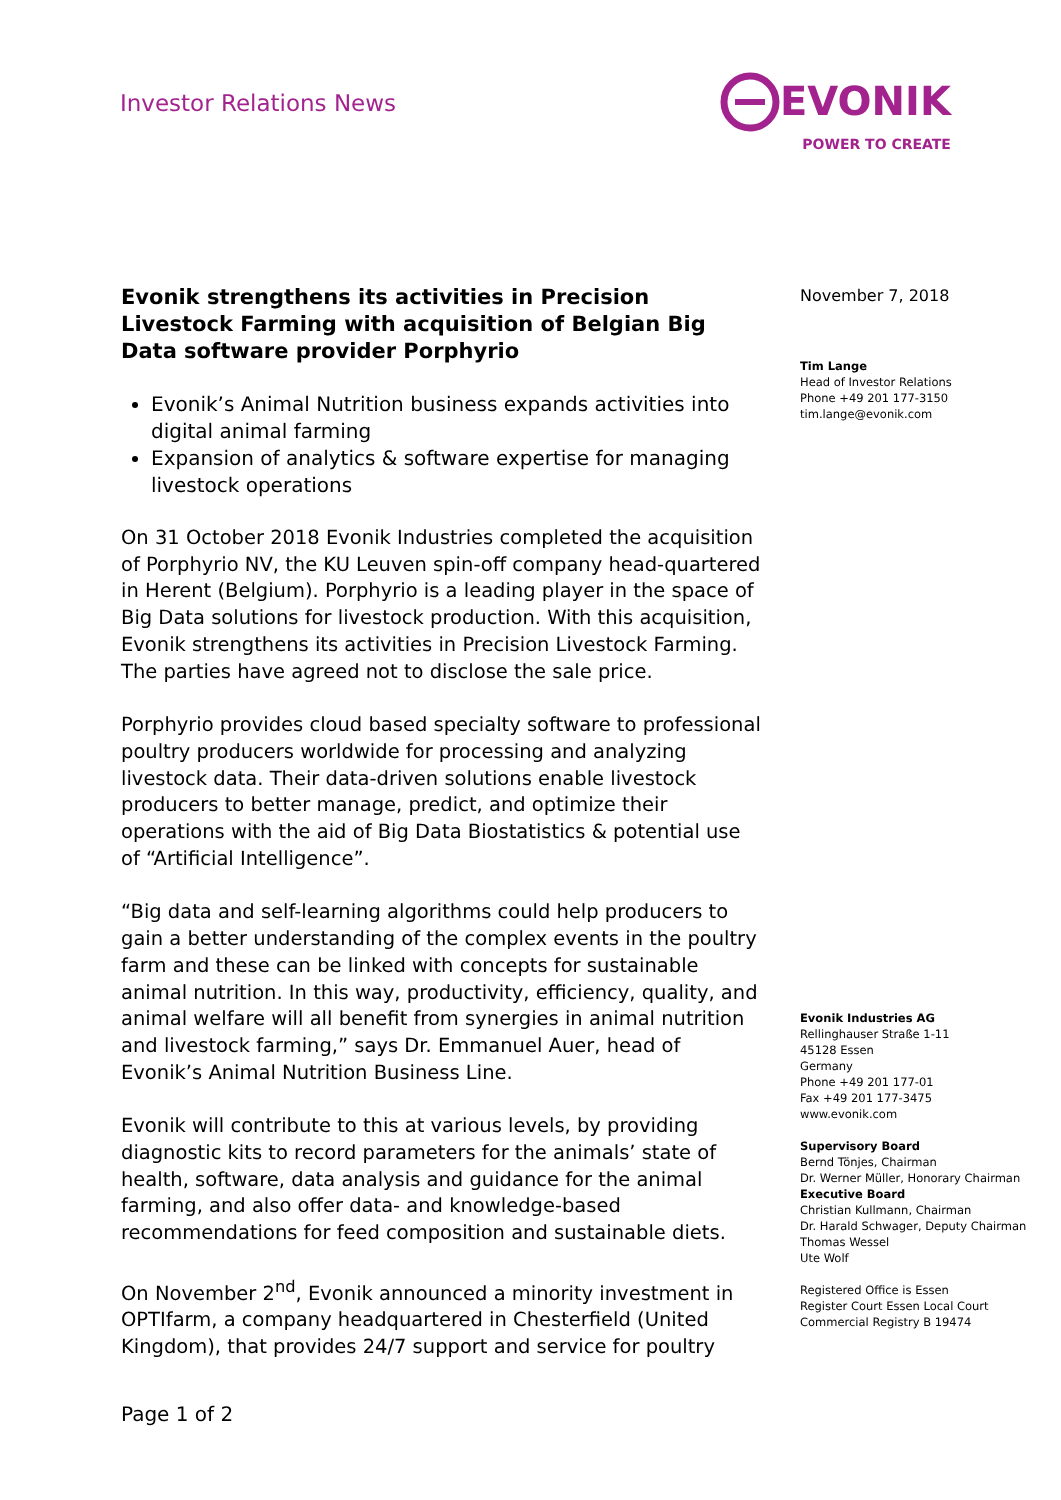Investor Relations News
EVONIK
POWER TO CREATE
Evonik strengthens its activities in Precision Livestock Farming with acquisition of Belgian Big Data software provider Porphyrio
Evonik’s Animal Nutrition business expands activities into digital animal farming
Expansion of analytics & software expertise for managing livestock operations
On 31 October 2018 Evonik Industries completed the acquisition of Porphyrio NV, the KU Leuven spin-off company head-quartered in Herent (Belgium). Porphyrio is a leading player in the space of Big Data solutions for livestock production. With this acquisition, Evonik strengthens its activities in Precision Livestock Farming. The parties have agreed not to disclose the sale price.
Porphyrio provides cloud based specialty software to professional poultry producers worldwide for processing and analyzing livestock data. Their data-driven solutions enable livestock producers to better manage, predict, and optimize their operations with the aid of Big Data Biostatistics & potential use of “Artificial Intelligence”.
“Big data and self-learning algorithms could help producers to gain a better understanding of the complex events in the poultry farm and these can be linked with concepts for sustainable animal nutrition. In this way, productivity, efficiency, quality, and animal welfare will all benefit from synergies in animal nutrition and livestock farming,” says Dr. Emmanuel Auer, head of Evonik’s Animal Nutrition Business Line.
Evonik will contribute to this at various levels, by providing diagnostic kits to record parameters for the animals’ state of health, software, data analysis and guidance for the animal farming, and also offer data- and knowledge-based recommendations for feed composition and sustainable diets.
On November 2<sup>nd</sup>, Evonik announced a minority investment in OPTIfarm, a company headquartered in Chesterfield (United Kingdom), that provides 24/7 support and service for poultry
November 7, 2018
Tim Lange
Head of Investor Relations
Phone +49 201 177-3150
tim.lange@evonik.com
Evonik Industries AG
Rellinghauser Straße 1-11
45128 Essen
Germany
Phone +49 201 177-01
Fax +49 201 177-3475
www.evonik.com
Supervisory Board
Bernd Tönjes, Chairman
Dr. Werner Müller, Honorary Chairman
Executive Board
Christian Kullmann, Chairman
Dr. Harald Schwager, Deputy Chairman
Thomas Wessel
Ute Wolf
Registered Office is Essen
Register Court Essen Local Court
Commercial Registry B 19474
Page 1 of 2